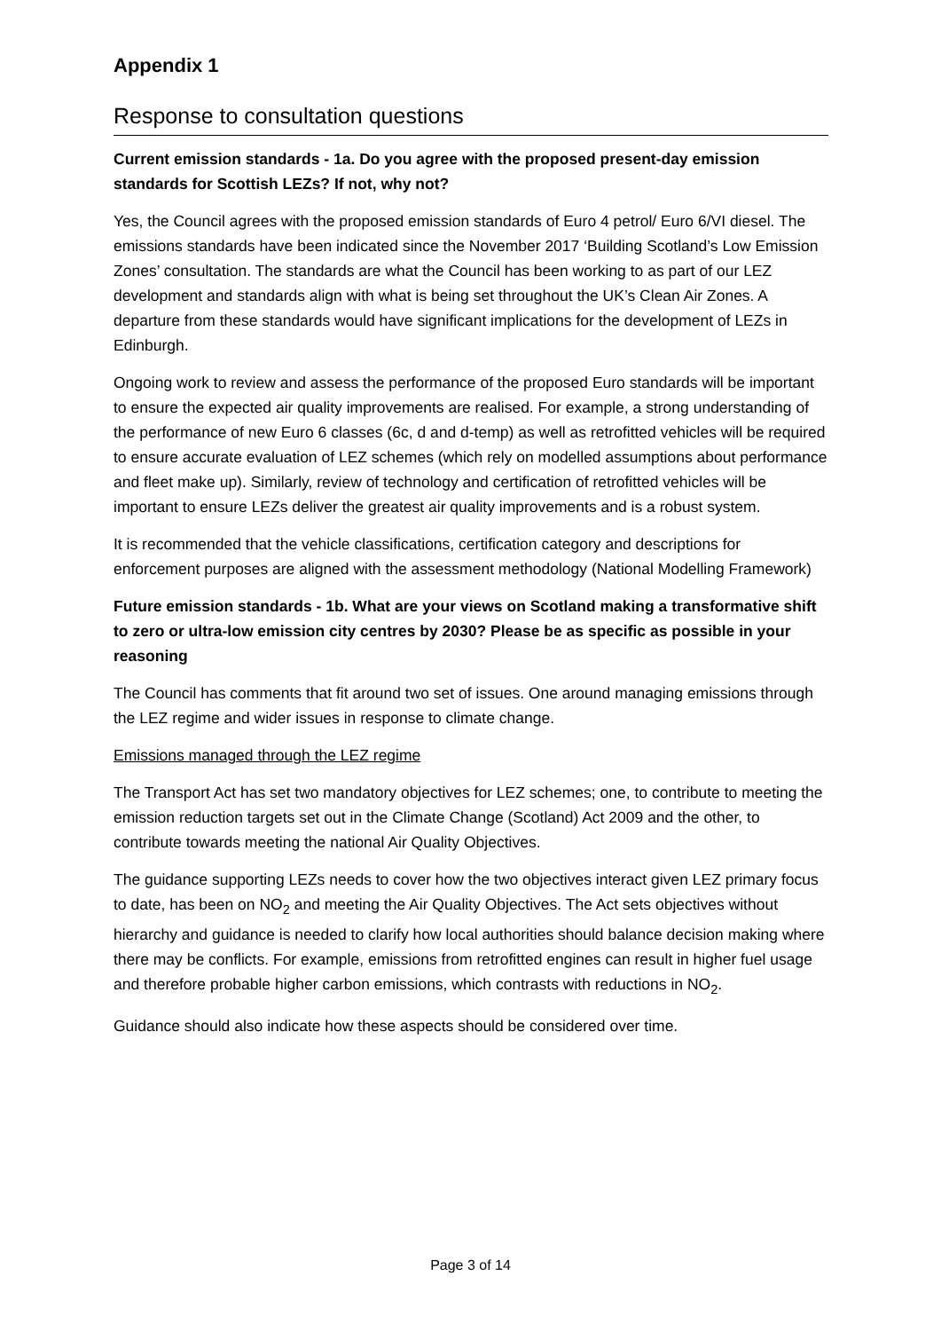Appendix 1
Response to consultation questions
Current emission standards - 1a. Do you agree with the proposed present-day emission standards for Scottish LEZs? If not, why not?
Yes, the Council agrees with the proposed emission standards of Euro 4 petrol/ Euro 6/VI diesel. The emissions standards have been indicated since the November 2017 ‘Building Scotland’s Low Emission Zones’ consultation. The standards are what the Council has been working to as part of our LEZ development and standards align with what is being set throughout the UK’s Clean Air Zones. A departure from these standards would have significant implications for the development of LEZs in Edinburgh.
Ongoing work to review and assess the performance of the proposed Euro standards will be important to ensure the expected air quality improvements are realised. For example, a strong understanding of the performance of new Euro 6 classes (6c, d and d-temp) as well as retrofitted vehicles will be required to ensure accurate evaluation of LEZ schemes (which rely on modelled assumptions about performance and fleet make up). Similarly, review of technology and certification of retrofitted vehicles will be important to ensure LEZs deliver the greatest air quality improvements and is a robust system.
It is recommended that the vehicle classifications, certification category and descriptions for enforcement purposes are aligned with the assessment methodology (National Modelling Framework)
Future emission standards - 1b. What are your views on Scotland making a transformative shift to zero or ultra-low emission city centres by 2030? Please be as specific as possible in your reasoning
The Council has comments that fit around two set of issues. One around managing emissions through the LEZ regime and wider issues in response to climate change.
Emissions managed through the LEZ regime
The Transport Act has set two mandatory objectives for LEZ schemes; one, to contribute to meeting the emission reduction targets set out in the Climate Change (Scotland) Act 2009 and the other, to contribute towards meeting the national Air Quality Objectives.
The guidance supporting LEZs needs to cover how the two objectives interact given LEZ primary focus to date, has been on NO<sub>2</sub> and meeting the Air Quality Objectives. The Act sets objectives without hierarchy and guidance is needed to clarify how local authorities should balance decision making where there may be conflicts. For example, emissions from retrofitted engines can result in higher fuel usage and therefore probable higher carbon emissions, which contrasts with reductions in NO<sub>2</sub>.
Guidance should also indicate how these aspects should be considered over time.
Page 3 of 14